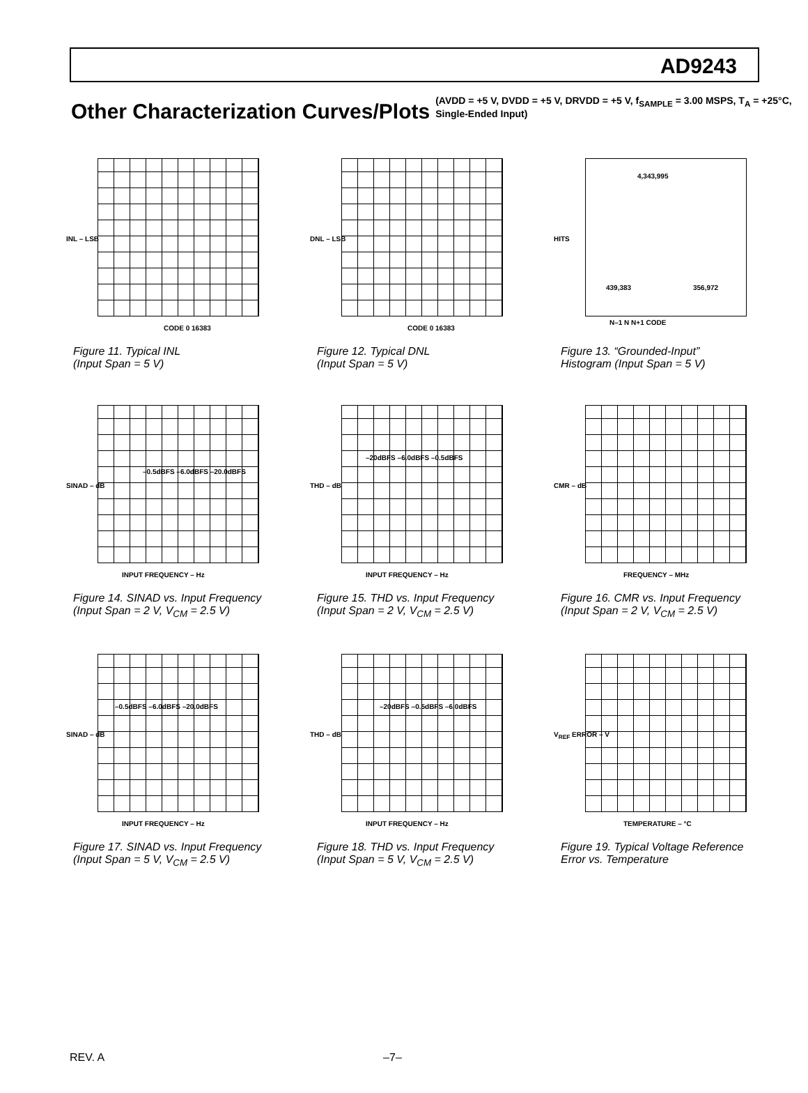AD9243
Other Characterization Curves/Plots
(AVDD = +5 V, DVDD = +5 V, DRVDD = +5 V, f<sub>SAMPLE</sub> = 3.00 MSPS, T<sub>A</sub> = +25°C,
Single-Ended Input)
INL – LSB
CODE 0 16383
Figure 11. Typical INL
(Input Span = 5 V)
DNL – LSB
CODE 0 16383
Figure 12. Typical DNL
(Input Span = 5 V)
HITS
4,343,995
439,383 356,972
N–1 N N+1 CODE
Figure 13. “Grounded-Input”
Histogram (Input Span = 5 V)
SINAD – dB
–0.5dBFS –6.0dBFS –20.0dBFS
INPUT FREQUENCY – Hz
Figure 14. SINAD vs. Input Frequency
(Input Span = 2 V, V<sub>CM</sub> = 2.5 V)
THD – dB
–20dBFS –6.0dBFS –0.5dBFS
INPUT FREQUENCY – Hz
Figure 15. THD vs. Input Frequency
(Input Span = 2 V, V<sub>CM</sub> = 2.5 V)
CMR – dB
FREQUENCY – MHz
Figure 16. CMR vs. Input Frequency
(Input Span = 2 V, V<sub>CM</sub> = 2.5 V)
SINAD – dB
–0.5dBFS –6.0dBFS –20.0dBFS
INPUT FREQUENCY – Hz
Figure 17. SINAD vs. Input Frequency
(Input Span = 5 V, V<sub>CM</sub> = 2.5 V)
THD – dB
–20dBFS –0.5dBFS –6.0dBFS
INPUT FREQUENCY – Hz
Figure 18. THD vs. Input Frequency
(Input Span = 5 V, V<sub>CM</sub> = 2.5 V)
V<sub>REF</sub> ERROR – V
TEMPERATURE – °C
Figure 19. Typical Voltage Reference
Error vs. Temperature
REV. A –7–